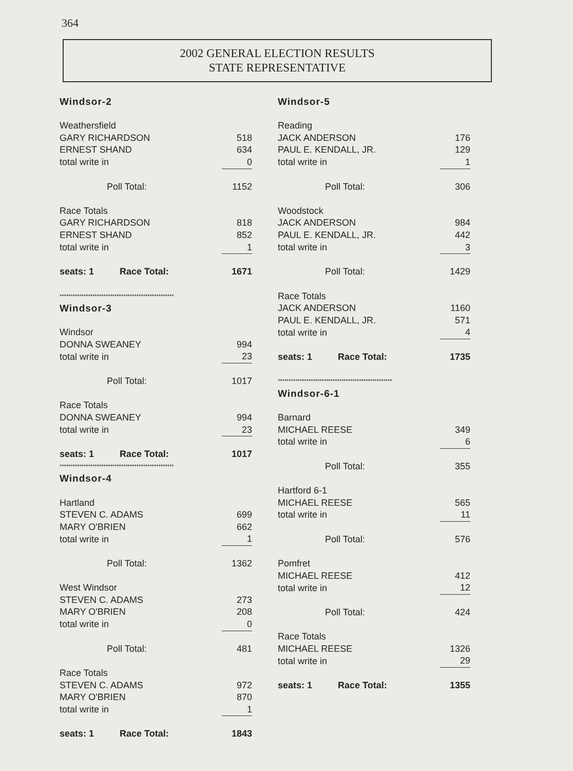364
2002 GENERAL ELECTION RESULTS
STATE REPRESENTATIVE
| Windsor-2 | |
| Weathersfield | |
| GARY RICHARDSON | 518 |
| ERNEST SHAND | 634 |
| total write in | 0 |
| Poll Total: | 1152 |
| Race Totals | |
| GARY RICHARDSON | 818 |
| ERNEST SHAND | 852 |
| total write in | 1 |
| seats: 1 Race Total: | 1671 |
| **************************************************** | |
| Windsor-3 | |
| Windsor | |
| DONNA SWEANEY | 994 |
| total write in | 23 |
| Poll Total: | 1017 |
| Race Totals | |
| DONNA SWEANEY | 994 |
| total write in | 23 |
| seats: 1 Race Total: | 1017 |
| **************************************************** | |
| Windsor-4 | |
| Hartland | |
| STEVEN C. ADAMS | 699 |
| MARY O'BRIEN | 662 |
| total write in | 1 |
| Poll Total: | 1362 |
| West Windsor | |
| STEVEN C. ADAMS | 273 |
| MARY O'BRIEN | 208 |
| total write in | 0 |
| Poll Total: | 481 |
| Race Totals | |
| STEVEN C. ADAMS | 972 |
| MARY O'BRIEN | 870 |
| total write in | 1 |
| seats: 1 Race Total: | 1843 |
| Windsor-5 | |
| Reading | |
| JACK ANDERSON | 176 |
| PAUL E. KENDALL, JR. | 129 |
| total write in | 1 |
| Poll Total: | 306 |
| Woodstock | |
| JACK ANDERSON | 984 |
| PAUL E. KENDALL, JR. | 442 |
| total write in | 3 |
| Poll Total: | 1429 |
| Race Totals | |
| JACK ANDERSON | 1160 |
| PAUL E. KENDALL, JR. | 571 |
| total write in | 4 |
| seats: 1 Race Total: | 1735 |
| **************************************************** | |
| Windsor-6-1 | |
| Barnard | |
| MICHAEL REESE | 349 |
| total write in | 6 |
| Poll Total: | 355 |
| Hartford 6-1 | |
| MICHAEL REESE | 565 |
| total write in | 11 |
| Poll Total: | 576 |
| Pomfret | |
| MICHAEL REESE | 412 |
| total write in | 12 |
| Poll Total: | 424 |
| Race Totals | |
| MICHAEL REESE | 1326 |
| total write in | 29 |
| seats: 1 Race Total: | 1355 |